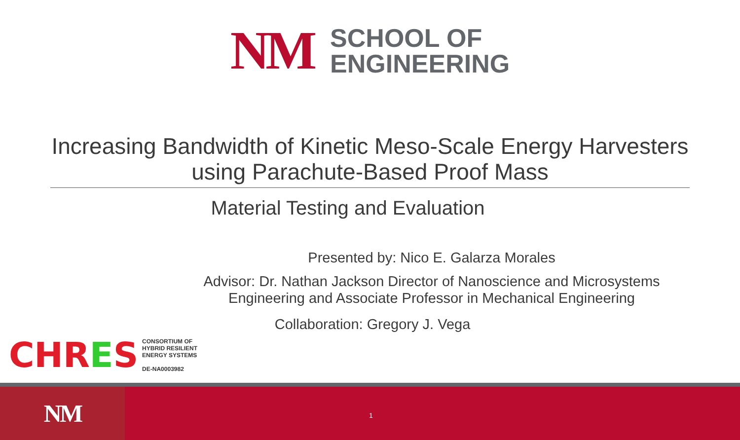NM
SCHOOL OF
ENGINEERING
Increasing Bandwidth of Kinetic Meso-Scale Energy Harvesters
using Parachute-Based Proof Mass
Material Testing and Evaluation
Presented by: Nico E. Galarza Morales
Advisor: Dr. Nathan Jackson Director of Nanoscience and Microsystems
Engineering and Associate Professor in Mechanical Engineering
Collaboration: Gregory J. Vega
CHRES CONSORTIUM OF
HYBRID RESILIENT
ENERGY SYSTEMS
DE-NA0003982
NM 1